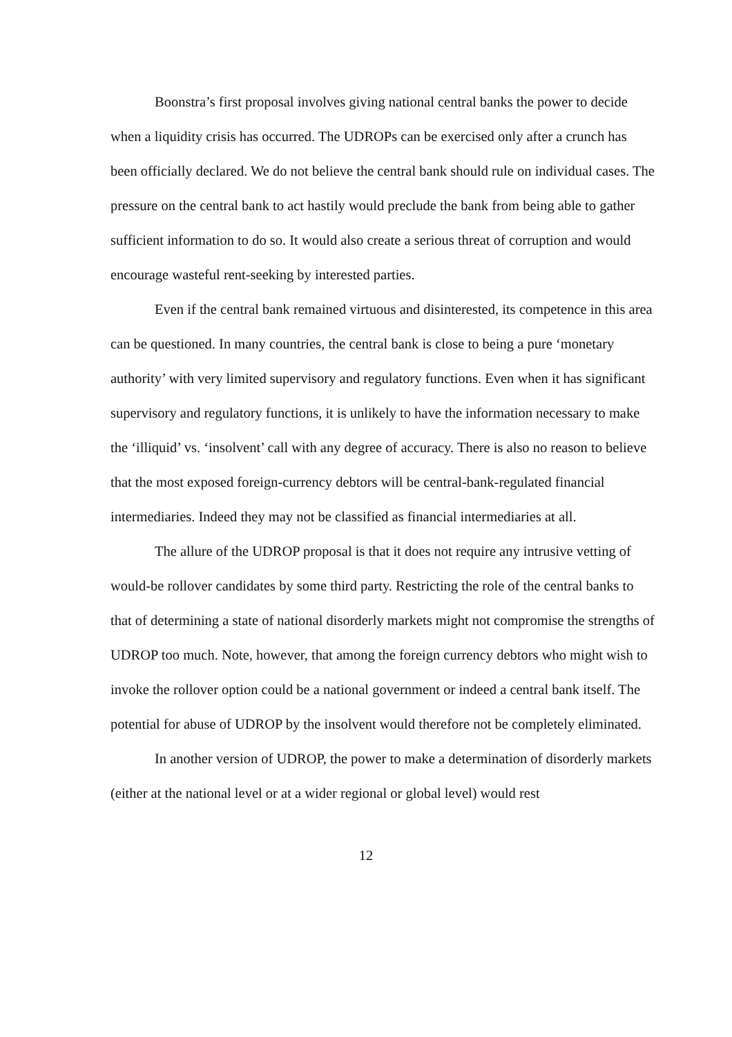Boonstra’s first proposal involves giving national central banks the power to decide when a liquidity crisis has occurred. The UDROPs can be exercised only after a crunch has been officially declared. We do not believe the central bank should rule on individual cases. The pressure on the central bank to act hastily would preclude the bank from being able to gather sufficient information to do so. It would also create a serious threat of corruption and would encourage wasteful rent-seeking by interested parties.
Even if the central bank remained virtuous and disinterested, its competence in this area can be questioned. In many countries, the central bank is close to being a pure ‘monetary authority’ with very limited supervisory and regulatory functions. Even when it has significant supervisory and regulatory functions, it is unlikely to have the information necessary to make the ‘illiquid’ vs. ‘insolvent’ call with any degree of accuracy. There is also no reason to believe that the most exposed foreign-currency debtors will be central-bank-regulated financial intermediaries. Indeed they may not be classified as financial intermediaries at all.
The allure of the UDROP proposal is that it does not require any intrusive vetting of would-be rollover candidates by some third party. Restricting the role of the central banks to that of determining a state of national disorderly markets might not compromise the strengths of UDROP too much. Note, however, that among the foreign currency debtors who might wish to invoke the rollover option could be a national government or indeed a central bank itself. The potential for abuse of UDROP by the insolvent would therefore not be completely eliminated.
In another version of UDROP, the power to make a determination of disorderly markets (either at the national level or at a wider regional or global level) would rest
12